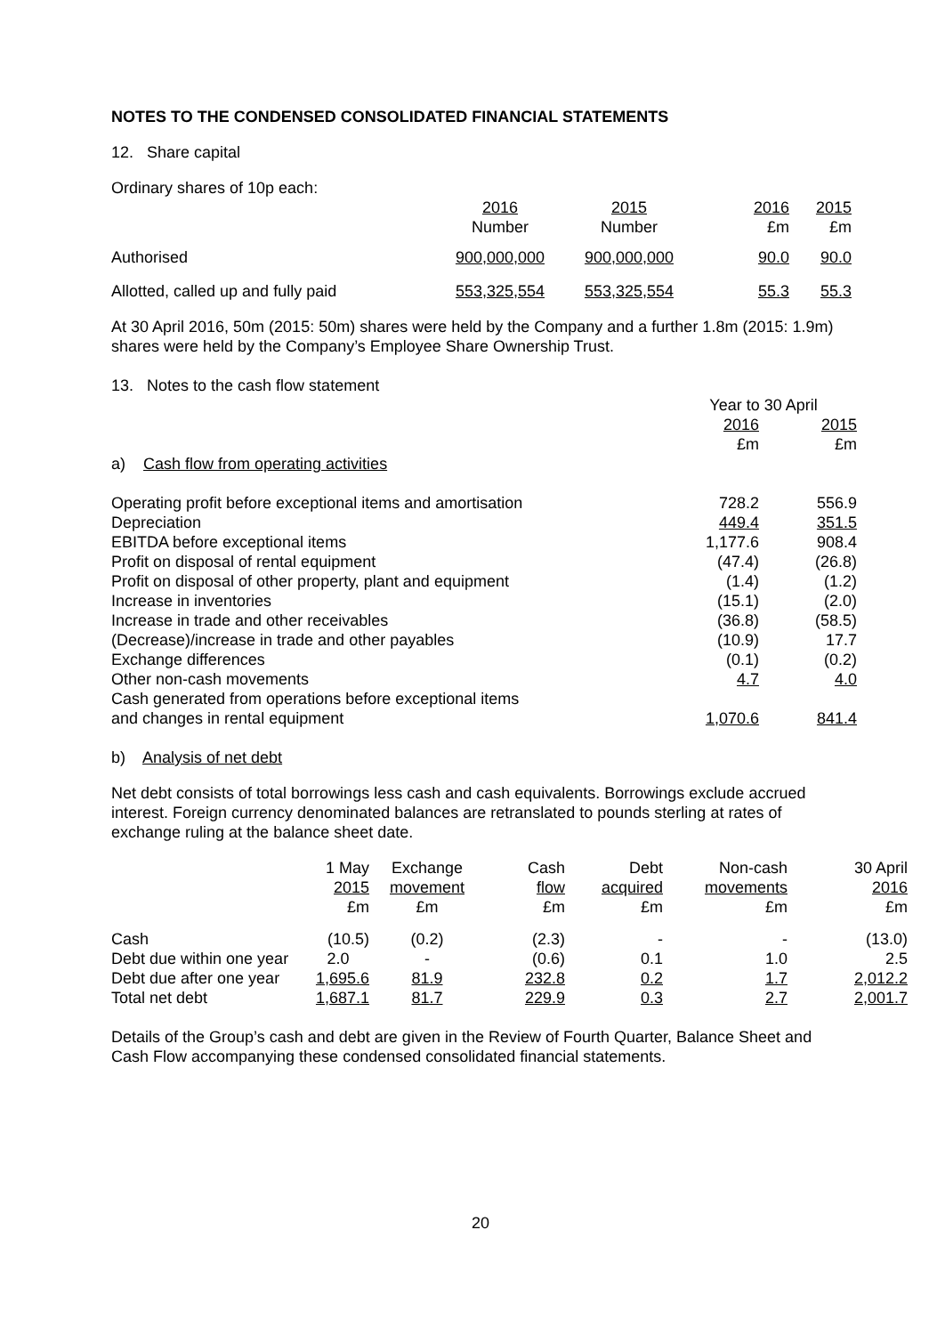NOTES TO THE CONDENSED CONSOLIDATED FINANCIAL STATEMENTS
12. Share capital
Ordinary shares of 10p each:
| | 2016 Number | 2015 Number | 2016 £m | 2015 £m |
| --- | --- | --- | --- | --- |
| Authorised | 900,000,000 | 900,000,000 | 90.0 | 90.0 |
| Allotted, called up and fully paid | 553,325,554 | 553,325,554 | 55.3 | 55.3 |
At 30 April 2016, 50m (2015: 50m) shares were held by the Company and a further 1.8m (2015: 1.9m) shares were held by the Company’s Employee Share Ownership Trust.
13. Notes to the cash flow statement
| | Year to 30 April | |
| | 2016 £m | 2015 £m |
| a) Cash flow from operating activities | | |
| Operating profit before exceptional items and amortisation | 728.2 | 556.9 |
| Depreciation | 449.4 | 351.5 |
| EBITDA before exceptional items | 1,177.6 | 908.4 |
| Profit on disposal of rental equipment | (47.4) | (26.8) |
| Profit on disposal of other property, plant and equipment | (1.4) | (1.2) |
| Increase in inventories | (15.1) | (2.0) |
| Increase in trade and other receivables | (36.8) | (58.5) |
| (Decrease)/increase in trade and other payables | (10.9) | 17.7 |
| Exchange differences | (0.1) | (0.2) |
| Other non-cash movements | 4.7 | 4.0 |
| Cash generated from operations before exceptional items and changes in rental equipment | 1,070.6 | 841.4 |
b) Analysis of net debt
Net debt consists of total borrowings less cash and cash equivalents. Borrowings exclude accrued interest. Foreign currency denominated balances are retranslated to pounds sterling at rates of exchange ruling at the balance sheet date.
| | 1 May 2015 £m | Exchange movement £m | Cash flow £m | Debt acquired £m | Non-cash movements £m | 30 April 2016 £m |
| --- | --- | --- | --- | --- | --- | --- |
| Cash | (10.5) | (0.2) | (2.3) | - | - | (13.0) |
| Debt due within one year | 2.0 | - | (0.6) | 0.1 | 1.0 | 2.5 |
| Debt due after one year | 1,695.6 | 81.9 | 232.8 | 0.2 | 1.7 | 2,012.2 |
| Total net debt | 1,687.1 | 81.7 | 229.9 | 0.3 | 2.7 | 2,001.7 |
Details of the Group’s cash and debt are given in the Review of Fourth Quarter, Balance Sheet and Cash Flow accompanying these condensed consolidated financial statements.
20